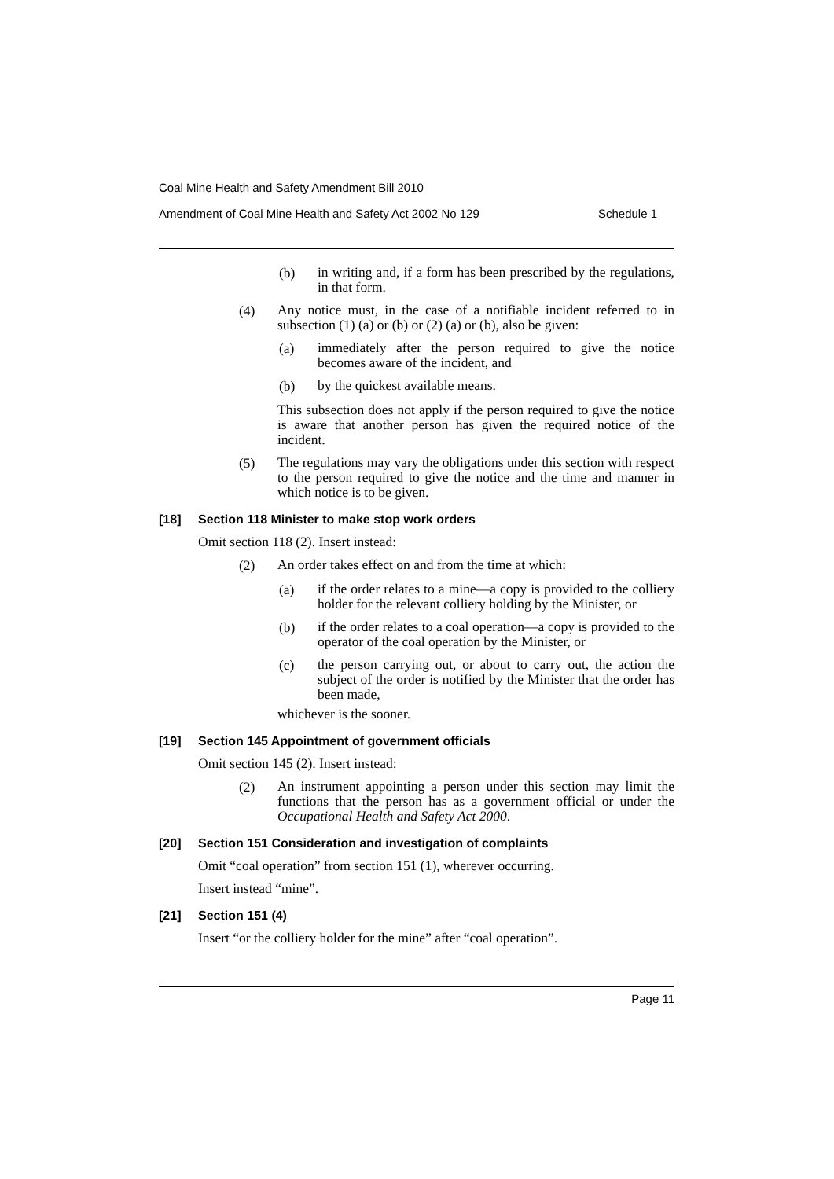Coal Mine Health and Safety Amendment Bill 2010
Amendment of Coal Mine Health and Safety Act 2002 No 129 Schedule 1
(b)
in writing and, if a form has been prescribed by the regulations, in that form.
(4)
Any notice must, in the case of a notifiable incident referred to in subsection (1) (a) or (b) or (2) (a) or (b), also be given:
(a)
immediately after the person required to give the notice becomes aware of the incident, and
(b)
by the quickest available means.
This subsection does not apply if the person required to give the notice is aware that another person has given the required notice of the incident.
(5)
The regulations may vary the obligations under this section with respect to the person required to give the notice and the time and manner in which notice is to be given.
[18] Section 118 Minister to make stop work orders
Omit section 118 (2). Insert instead:
(2)
An order takes effect on and from the time at which:
(a)
if the order relates to a mine—a copy is provided to the colliery holder for the relevant colliery holding by the Minister, or
(b)
if the order relates to a coal operation—a copy is provided to the operator of the coal operation by the Minister, or
(c)
the person carrying out, or about to carry out, the action the subject of the order is notified by the Minister that the order has been made,
whichever is the sooner.
[19] Section 145 Appointment of government officials
Omit section 145 (2). Insert instead:
(2)
An instrument appointing a person under this section may limit the functions that the person has as a government official or under the Occupational Health and Safety Act 2000.
[20] Section 151 Consideration and investigation of complaints
Omit “coal operation” from section 151 (1), wherever occurring.
Insert instead “mine”.
[21] Section 151 (4)
Insert “or the colliery holder for the mine” after “coal operation”.
Page 11